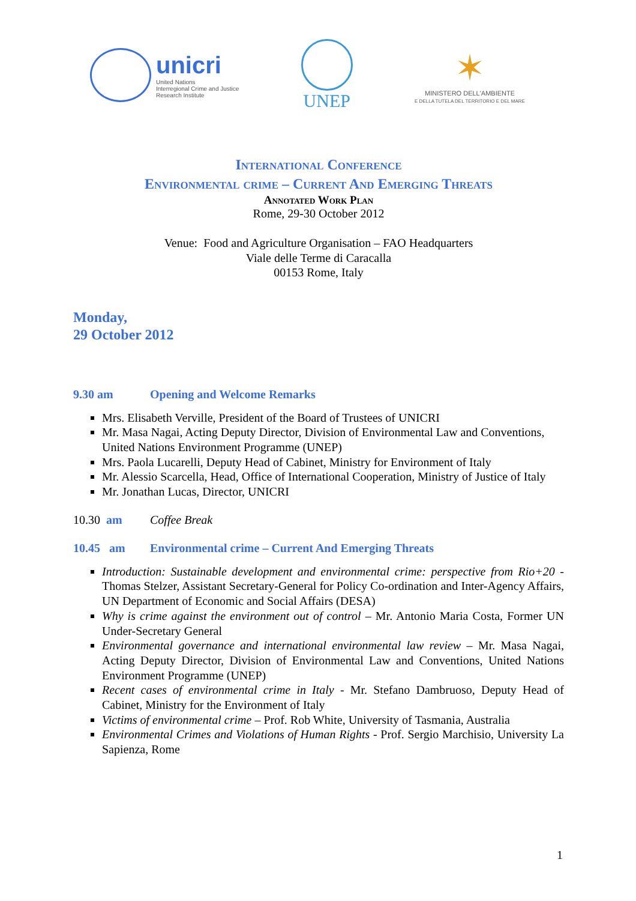unicri
United Nations
Interregional Crime and Justice
Research Institute
UNEP
✶
MINISTERO DELL'AMBIENTE
E DELLA TUTELA DEL TERRITORIO E DEL MARE
International Conference
Environmental crime – Current And Emerging Threats
Annotated Work Plan
Rome, 29-30 October 2012
Venue: Food and Agriculture Organisation – FAO Headquarters
Viale delle Terme di Caracalla
00153 Rome, Italy
Monday,
29 October 2012
9.30 am Opening and Welcome Remarks
Mrs. Elisabeth Verville, President of the Board of Trustees of UNICRI
Mr. Masa Nagai, Acting Deputy Director, Division of Environmental Law and Conventions, United Nations Environment Programme (UNEP)
Mrs. Paola Lucarelli, Deputy Head of Cabinet, Ministry for Environment of Italy
Mr. Alessio Scarcella, Head, Office of International Cooperation, Ministry of Justice of Italy
Mr. Jonathan Lucas, Director, UNICRI
10.30 am Coffee Break
10.45 am Environmental crime – Current And Emerging Threats
Introduction: Sustainable development and environmental crime: perspective from Rio+20 - Thomas Stelzer, Assistant Secretary-General for Policy Co-ordination and Inter-Agency Affairs, UN Department of Economic and Social Affairs (DESA)
Why is crime against the environment out of control – Mr. Antonio Maria Costa, Former UN Under-Secretary General
Environmental governance and international environmental law review – Mr. Masa Nagai, Acting Deputy Director, Division of Environmental Law and Conventions, United Nations Environment Programme (UNEP)
Recent cases of environmental crime in Italy - Mr. Stefano Dambruoso, Deputy Head of Cabinet, Ministry for the Environment of Italy
Victims of environmental crime – Prof. Rob White, University of Tasmania, Australia
Environmental Crimes and Violations of Human Rights - Prof. Sergio Marchisio, University La Sapienza, Rome
1